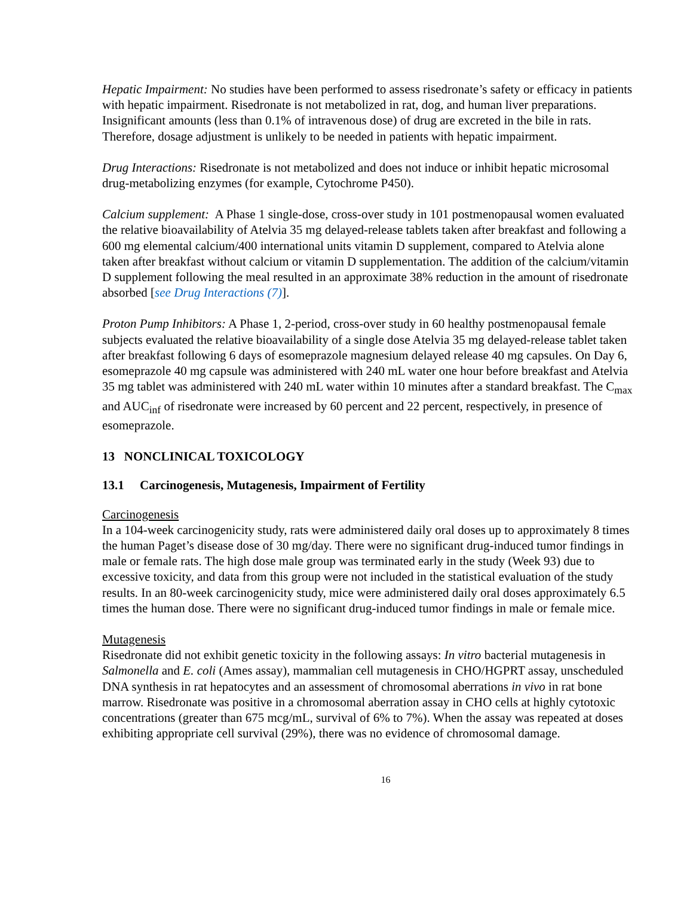Hepatic Impairment: No studies have been performed to assess risedronate’s safety or efficacy in patients with hepatic impairment. Risedronate is not metabolized in rat, dog, and human liver preparations. Insignificant amounts (less than 0.1% of intravenous dose) of drug are excreted in the bile in rats. Therefore, dosage adjustment is unlikely to be needed in patients with hepatic impairment.
Drug Interactions: Risedronate is not metabolized and does not induce or inhibit hepatic microsomal drug-metabolizing enzymes (for example, Cytochrome P450).
Calcium supplement: A Phase 1 single-dose, cross-over study in 101 postmenopausal women evaluated the relative bioavailability of Atelvia 35 mg delayed-release tablets taken after breakfast and following a 600 mg elemental calcium/400 international units vitamin D supplement, compared to Atelvia alone taken after breakfast without calcium or vitamin D supplementation. The addition of the calcium/vitamin D supplement following the meal resulted in an approximate 38% reduction in the amount of risedronate absorbed [see Drug Interactions (7)].
Proton Pump Inhibitors: A Phase 1, 2-period, cross-over study in 60 healthy postmenopausal female subjects evaluated the relative bioavailability of a single dose Atelvia 35 mg delayed-release tablet taken after breakfast following 6 days of esomeprazole magnesium delayed release 40 mg capsules. On Day 6, esomeprazole 40 mg capsule was administered with 240 mL water one hour before breakfast and Atelvia 35 mg tablet was administered with 240 mL water within 10 minutes after a standard breakfast. The C<sub>max</sub> and AUC<sub>inf</sub> of risedronate were increased by 60 percent and 22 percent, respectively, in presence of esomeprazole.
13 NONCLINICAL TOXICOLOGY
13.1 Carcinogenesis, Mutagenesis, Impairment of Fertility
Carcinogenesis
In a 104-week carcinogenicity study, rats were administered daily oral doses up to approximately 8 times the human Paget’s disease dose of 30 mg/day. There were no significant drug-induced tumor findings in male or female rats. The high dose male group was terminated early in the study (Week 93) due to excessive toxicity, and data from this group were not included in the statistical evaluation of the study results. In an 80-week carcinogenicity study, mice were administered daily oral doses approximately 6.5 times the human dose. There were no significant drug-induced tumor findings in male or female mice.
Mutagenesis
Risedronate did not exhibit genetic toxicity in the following assays: In vitro bacterial mutagenesis in Salmonella and E. coli (Ames assay), mammalian cell mutagenesis in CHO/HGPRT assay, unscheduled DNA synthesis in rat hepatocytes and an assessment of chromosomal aberrations in vivo in rat bone marrow. Risedronate was positive in a chromosomal aberration assay in CHO cells at highly cytotoxic concentrations (greater than 675 mcg/mL, survival of 6% to 7%). When the assay was repeated at doses exhibiting appropriate cell survival (29%), there was no evidence of chromosomal damage.
16